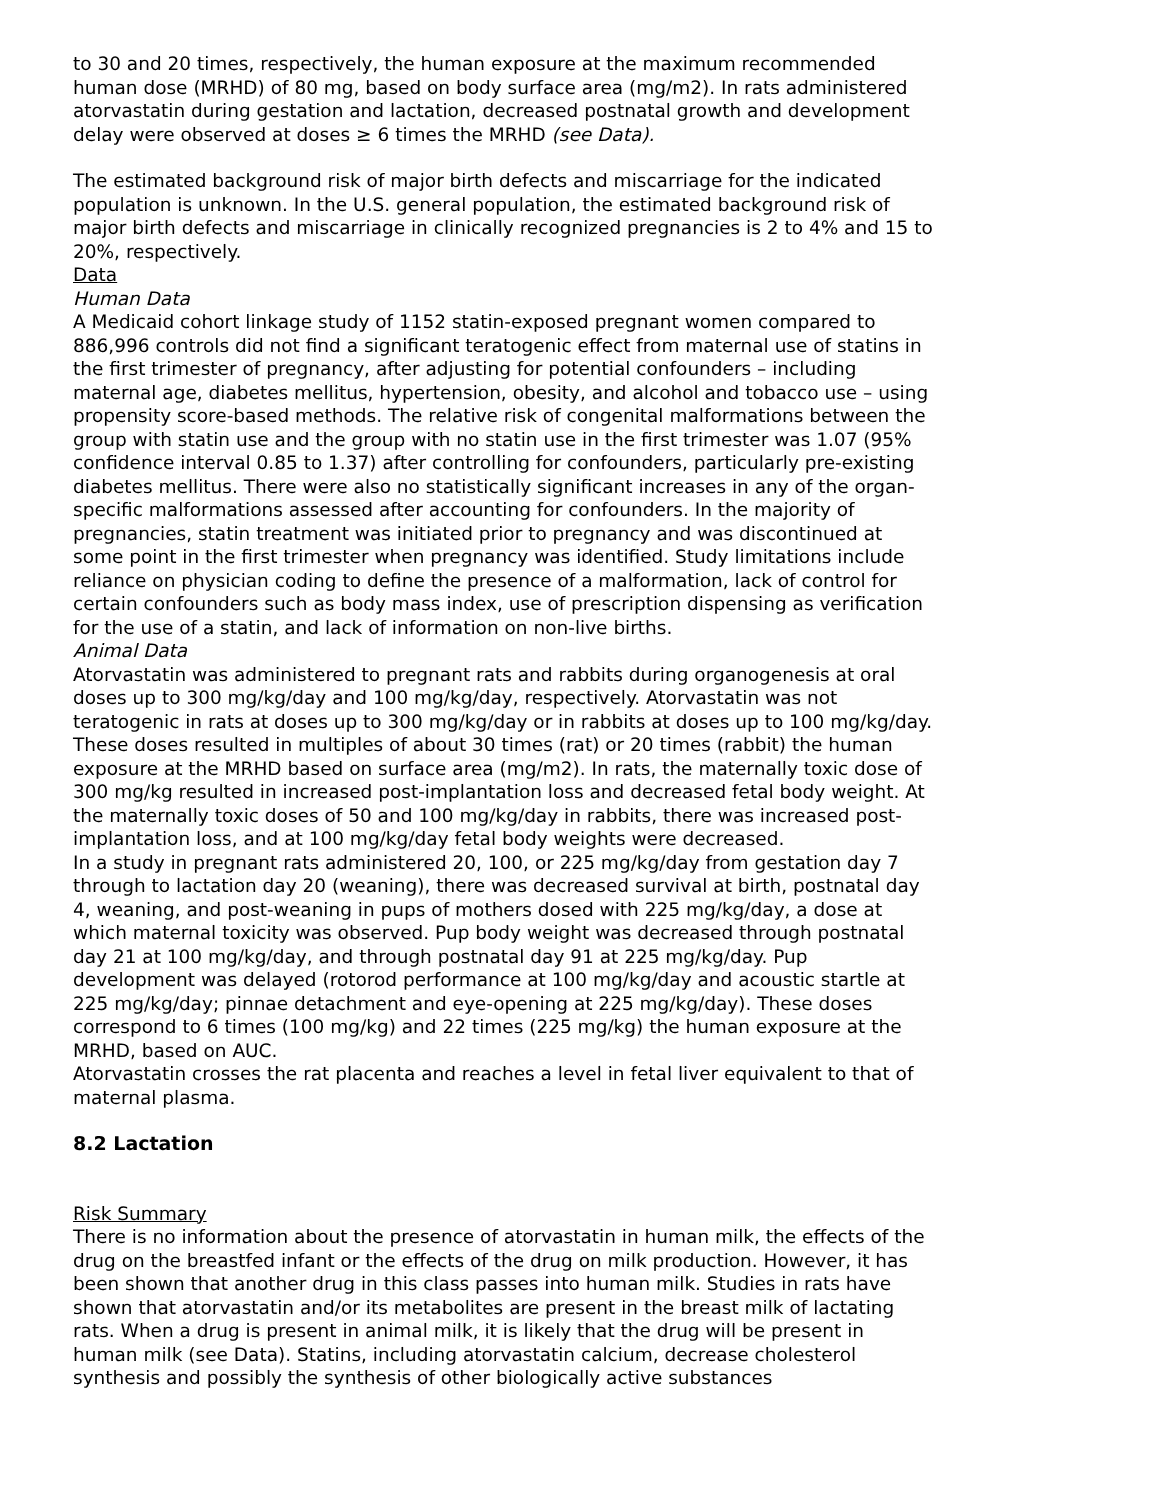to 30 and 20 times, respectively, the human exposure at the maximum recommended human dose (MRHD) of 80 mg, based on body surface area (mg/m2). In rats administered atorvastatin during gestation and lactation, decreased postnatal growth and development delay were observed at doses ≥ 6 times the MRHD (see Data).
The estimated background risk of major birth defects and miscarriage for the indicated population is unknown. In the U.S. general population, the estimated background risk of major birth defects and miscarriage in clinically recognized pregnancies is 2 to 4% and 15 to 20%, respectively.
Data
Human Data
A Medicaid cohort linkage study of 1152 statin-exposed pregnant women compared to 886,996 controls did not find a significant teratogenic effect from maternal use of statins in the first trimester of pregnancy, after adjusting for potential confounders – including maternal age, diabetes mellitus, hypertension, obesity, and alcohol and tobacco use – using propensity score-based methods. The relative risk of congenital malformations between the group with statin use and the group with no statin use in the first trimester was 1.07 (95% confidence interval 0.85 to 1.37) after controlling for confounders, particularly pre-existing diabetes mellitus. There were also no statistically significant increases in any of the organ-specific malformations assessed after accounting for confounders. In the majority of pregnancies, statin treatment was initiated prior to pregnancy and was discontinued at some point in the first trimester when pregnancy was identified. Study limitations include reliance on physician coding to define the presence of a malformation, lack of control for certain confounders such as body mass index, use of prescription dispensing as verification for the use of a statin, and lack of information on non-live births.
Animal Data
Atorvastatin was administered to pregnant rats and rabbits during organogenesis at oral doses up to 300 mg/kg/day and 100 mg/kg/day, respectively. Atorvastatin was not teratogenic in rats at doses up to 300 mg/kg/day or in rabbits at doses up to 100 mg/kg/day. These doses resulted in multiples of about 30 times (rat) or 20 times (rabbit) the human exposure at the MRHD based on surface area (mg/m2). In rats, the maternally toxic dose of 300 mg/kg resulted in increased post-implantation loss and decreased fetal body weight. At the maternally toxic doses of 50 and 100 mg/kg/day in rabbits, there was increased post-implantation loss, and at 100 mg/kg/day fetal body weights were decreased.
In a study in pregnant rats administered 20, 100, or 225 mg/kg/day from gestation day 7 through to lactation day 20 (weaning), there was decreased survival at birth, postnatal day 4, weaning, and post-weaning in pups of mothers dosed with 225 mg/kg/day, a dose at which maternal toxicity was observed. Pup body weight was decreased through postnatal day 21 at 100 mg/kg/day, and through postnatal day 91 at 225 mg/kg/day. Pup development was delayed (rotorod performance at 100 mg/kg/day and acoustic startle at 225 mg/kg/day; pinnae detachment and eye-opening at 225 mg/kg/day). These doses correspond to 6 times (100 mg/kg) and 22 times (225 mg/kg) the human exposure at the MRHD, based on AUC.
Atorvastatin crosses the rat placenta and reaches a level in fetal liver equivalent to that of maternal plasma.
8.2 Lactation
Risk Summary
There is no information about the presence of atorvastatin in human milk, the effects of the drug on the breastfed infant or the effects of the drug on milk production. However, it has been shown that another drug in this class passes into human milk. Studies in rats have shown that atorvastatin and/or its metabolites are present in the breast milk of lactating rats. When a drug is present in animal milk, it is likely that the drug will be present in human milk (see Data). Statins, including atorvastatin calcium, decrease cholesterol synthesis and possibly the synthesis of other biologically active substances